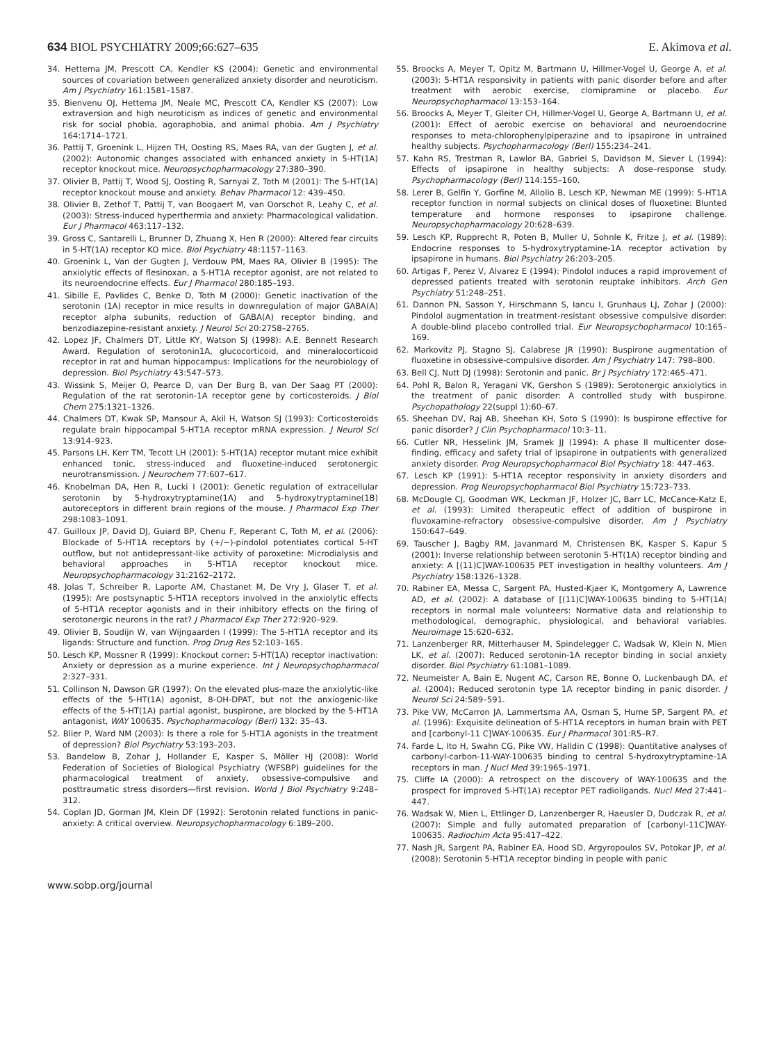634 BIOL PSYCHIATRY 2009;66:627–635 E. Akimova et al.
34. Hettema JM, Prescott CA, Kendler KS (2004): Genetic and environmental sources of covariation between generalized anxiety disorder and neuroticism. Am J Psychiatry 161:1581–1587.
35. Bienvenu OJ, Hettema JM, Neale MC, Prescott CA, Kendler KS (2007): Low extraversion and high neuroticism as indices of genetic and environmental risk for social phobia, agoraphobia, and animal phobia. Am J Psychiatry 164:1714–1721.
36. Pattij T, Groenink L, Hijzen TH, Oosting RS, Maes RA, van der Gugten J, et al. (2002): Autonomic changes associated with enhanced anxiety in 5-HT(1A) receptor knockout mice. Neuropsychopharmacology 27:380–390.
37. Olivier B, Pattij T, Wood SJ, Oosting R, Sarnyai Z, Toth M (2001): The 5-HT(1A) receptor knockout mouse and anxiety. Behav Pharmacol 12: 439–450.
38. Olivier B, Zethof T, Pattij T, van Boogaert M, van Oorschot R, Leahy C, et al. (2003): Stress-induced hyperthermia and anxiety: Pharmacological validation. Eur J Pharmacol 463:117–132.
39. Gross C, Santarelli L, Brunner D, Zhuang X, Hen R (2000): Altered fear circuits in 5-HT(1A) receptor KO mice. Biol Psychiatry 48:1157–1163.
40. Groenink L, Van der Gugten J, Verdouw PM, Maes RA, Olivier B (1995): The anxiolytic effects of flesinoxan, a 5-HT1A receptor agonist, are not related to its neuroendocrine effects. Eur J Pharmacol 280:185–193.
41. Sibille E, Pavlides C, Benke D, Toth M (2000): Genetic inactivation of the serotonin (1A) receptor in mice results in downregulation of major GABA(A) receptor alpha subunits, reduction of GABA(A) receptor binding, and benzodiazepine-resistant anxiety. J Neurol Sci 20:2758–2765.
42. Lopez JF, Chalmers DT, Little KY, Watson SJ (1998): A.E. Bennett Research Award. Regulation of serotonin1A, glucocorticoid, and mineralocorticoid receptor in rat and human hippocampus: Implications for the neurobiology of depression. Biol Psychiatry 43:547–573.
43. Wissink S, Meijer O, Pearce D, van Der Burg B, van Der Saag PT (2000): Regulation of the rat serotonin-1A receptor gene by corticosteroids. J Biol Chem 275:1321–1326.
44. Chalmers DT, Kwak SP, Mansour A, Akil H, Watson SJ (1993): Corticosteroids regulate brain hippocampal 5-HT1A receptor mRNA expression. J Neurol Sci 13:914–923.
45. Parsons LH, Kerr TM, Tecott LH (2001): 5-HT(1A) receptor mutant mice exhibit enhanced tonic, stress-induced and fluoxetine-induced serotonergic neurotransmission. J Neurochem 77:607–617.
46. Knobelman DA, Hen R, Lucki I (2001): Genetic regulation of extracellular serotonin by 5-hydroxytryptamine(1A) and 5-hydroxytryptamine(1B) autoreceptors in different brain regions of the mouse. J Pharmacol Exp Ther 298:1083–1091.
47. Guilloux JP, David DJ, Guiard BP, Chenu F, Reperant C, Toth M, et al. (2006): Blockade of 5-HT1A receptors by (+/−)-pindolol potentiates cortical 5-HT outflow, but not antidepressant-like activity of paroxetine: Microdialysis and behavioral approaches in 5-HT1A receptor knockout mice. Neuropsychopharmacology 31:2162–2172.
48. Jolas T, Schreiber R, Laporte AM, Chastanet M, De Vry J, Glaser T, et al. (1995): Are postsynaptic 5-HT1A receptors involved in the anxiolytic effects of 5-HT1A receptor agonists and in their inhibitory effects on the firing of serotonergic neurons in the rat? J Pharmacol Exp Ther 272:920–929.
49. Olivier B, Soudijn W, van Wijngaarden I (1999): The 5-HT1A receptor and its ligands: Structure and function. Prog Drug Res 52:103–165.
50. Lesch KP, Mossner R (1999): Knockout corner: 5-HT(1A) receptor inactivation: Anxiety or depression as a murine experience. Int J Neuropsychopharmacol 2:327–331.
51. Collinson N, Dawson GR (1997): On the elevated plus-maze the anxiolytic-like effects of the 5-HT(1A) agonist, 8-OH-DPAT, but not the anxiogenic-like effects of the 5-HT(1A) partial agonist, buspirone, are blocked by the 5-HT1A antagonist, WAY 100635. Psychopharmacology (Berl) 132: 35–43.
52. Blier P, Ward NM (2003): Is there a role for 5-HT1A agonists in the treatment of depression? Biol Psychiatry 53:193–203.
53. Bandelow B, Zohar J, Hollander E, Kasper S, Möller HJ (2008): World Federation of Societies of Biological Psychiatry (WFSBP) guidelines for the pharmacological treatment of anxiety, obsessive-compulsive and posttraumatic stress disorders—first revision. World J Biol Psychiatry 9:248–312.
54. Coplan JD, Gorman JM, Klein DF (1992): Serotonin related functions in panic-anxiety: A critical overview. Neuropsychopharmacology 6:189–200.
55. Broocks A, Meyer T, Opitz M, Bartmann U, Hillmer-Vogel U, George A, et al. (2003): 5-HT1A responsivity in patients with panic disorder before and after treatment with aerobic exercise, clomipramine or placebo. Eur Neuropsychopharmacol 13:153–164.
56. Broocks A, Meyer T, Gleiter CH, Hillmer-Vogel U, George A, Bartmann U, et al. (2001): Effect of aerobic exercise on behavioral and neuroendocrine responses to meta-chlorophenylpiperazine and to ipsapirone in untrained healthy subjects. Psychopharmacology (Berl) 155:234–241.
57. Kahn RS, Trestman R, Lawlor BA, Gabriel S, Davidson M, Siever L (1994): Effects of ipsapirone in healthy subjects: A dose–response study. Psychopharmacology (Berl) 114:155–160.
58. Lerer B, Gelfin Y, Gorfine M, Allolio B, Lesch KP, Newman ME (1999): 5-HT1A receptor function in normal subjects on clinical doses of fluoxetine: Blunted temperature and hormone responses to ipsapirone challenge. Neuropsychopharmacology 20:628–639.
59. Lesch KP, Rupprecht R, Poten B, Muller U, Sohnle K, Fritze J, et al. (1989): Endocrine responses to 5-hydroxytryptamine-1A receptor activation by ipsapirone in humans. Biol Psychiatry 26:203–205.
60. Artigas F, Perez V, Alvarez E (1994): Pindolol induces a rapid improvement of depressed patients treated with serotonin reuptake inhibitors. Arch Gen Psychiatry 51:248–251.
61. Dannon PN, Sasson Y, Hirschmann S, Iancu I, Grunhaus LJ, Zohar J (2000): Pindolol augmentation in treatment-resistant obsessive compulsive disorder: A double-blind placebo controlled trial. Eur Neuropsychopharmacol 10:165–169.
62. Markovitz PJ, Stagno SJ, Calabrese JR (1990): Buspirone augmentation of fluoxetine in obsessive-compulsive disorder. Am J Psychiatry 147: 798–800.
63. Bell CJ, Nutt DJ (1998): Serotonin and panic. Br J Psychiatry 172:465–471.
64. Pohl R, Balon R, Yeragani VK, Gershon S (1989): Serotonergic anxiolytics in the treatment of panic disorder: A controlled study with buspirone. Psychopathology 22(suppl 1):60–67.
65. Sheehan DV, Raj AB, Sheehan KH, Soto S (1990): Is buspirone effective for panic disorder? J Clin Psychopharmacol 10:3–11.
66. Cutler NR, Hesselink JM, Sramek JJ (1994): A phase II multicenter dose-finding, efficacy and safety trial of ipsapirone in outpatients with generalized anxiety disorder. Prog Neuropsychopharmacol Biol Psychiatry 18: 447–463.
67. Lesch KP (1991): 5-HT1A receptor responsivity in anxiety disorders and depression. Prog Neuropsychopharmacol Biol Psychiatry 15:723–733.
68. McDougle CJ, Goodman WK, Leckman JF, Holzer JC, Barr LC, McCance-Katz E, et al. (1993): Limited therapeutic effect of addition of buspirone in fluvoxamine-refractory obsessive-compulsive disorder. Am J Psychiatry 150:647–649.
69. Tauscher J, Bagby RM, Javanmard M, Christensen BK, Kasper S, Kapur S (2001): Inverse relationship between serotonin 5-HT(1A) receptor binding and anxiety: A [(11)C]WAY-100635 PET investigation in healthy volunteers. Am J Psychiatry 158:1326–1328.
70. Rabiner EA, Messa C, Sargent PA, Husted-Kjaer K, Montgomery A, Lawrence AD, et al. (2002): A database of [(11)C]WAY-100635 binding to 5-HT(1A) receptors in normal male volunteers: Normative data and relationship to methodological, demographic, physiological, and behavioral variables. Neuroimage 15:620–632.
71. Lanzenberger RR, Mitterhauser M, Spindelegger C, Wadsak W, Klein N, Mien LK, et al. (2007): Reduced serotonin-1A receptor binding in social anxiety disorder. Biol Psychiatry 61:1081–1089.
72. Neumeister A, Bain E, Nugent AC, Carson RE, Bonne O, Luckenbaugh DA, et al. (2004): Reduced serotonin type 1A receptor binding in panic disorder. J Neurol Sci 24:589–591.
73. Pike VW, McCarron JA, Lammertsma AA, Osman S, Hume SP, Sargent PA, et al. (1996): Exquisite delineation of 5-HT1A receptors in human brain with PET and [carbonyl-11 C]WAY-100635. Eur J Pharmacol 301:R5–R7.
74. Farde L, Ito H, Swahn CG, Pike VW, Halldin C (1998): Quantitative analyses of carbonyl-carbon-11-WAY-100635 binding to central 5-hydroxytryptamine-1A receptors in man. J Nucl Med 39:1965–1971.
75. Cliffe IA (2000): A retrospect on the discovery of WAY-100635 and the prospect for improved 5-HT(1A) receptor PET radioligands. Nucl Med 27:441–447.
76. Wadsak W, Mien L, Ettlinger D, Lanzenberger R, Haeusler D, Dudczak R, et al. (2007): Simple and fully automated preparation of [carbonyl-11C]WAY-100635. Radiochim Acta 95:417–422.
77. Nash JR, Sargent PA, Rabiner EA, Hood SD, Argyropoulos SV, Potokar JP, et al. (2008): Serotonin 5-HT1A receptor binding in people with panic
www.sobp.org/journal